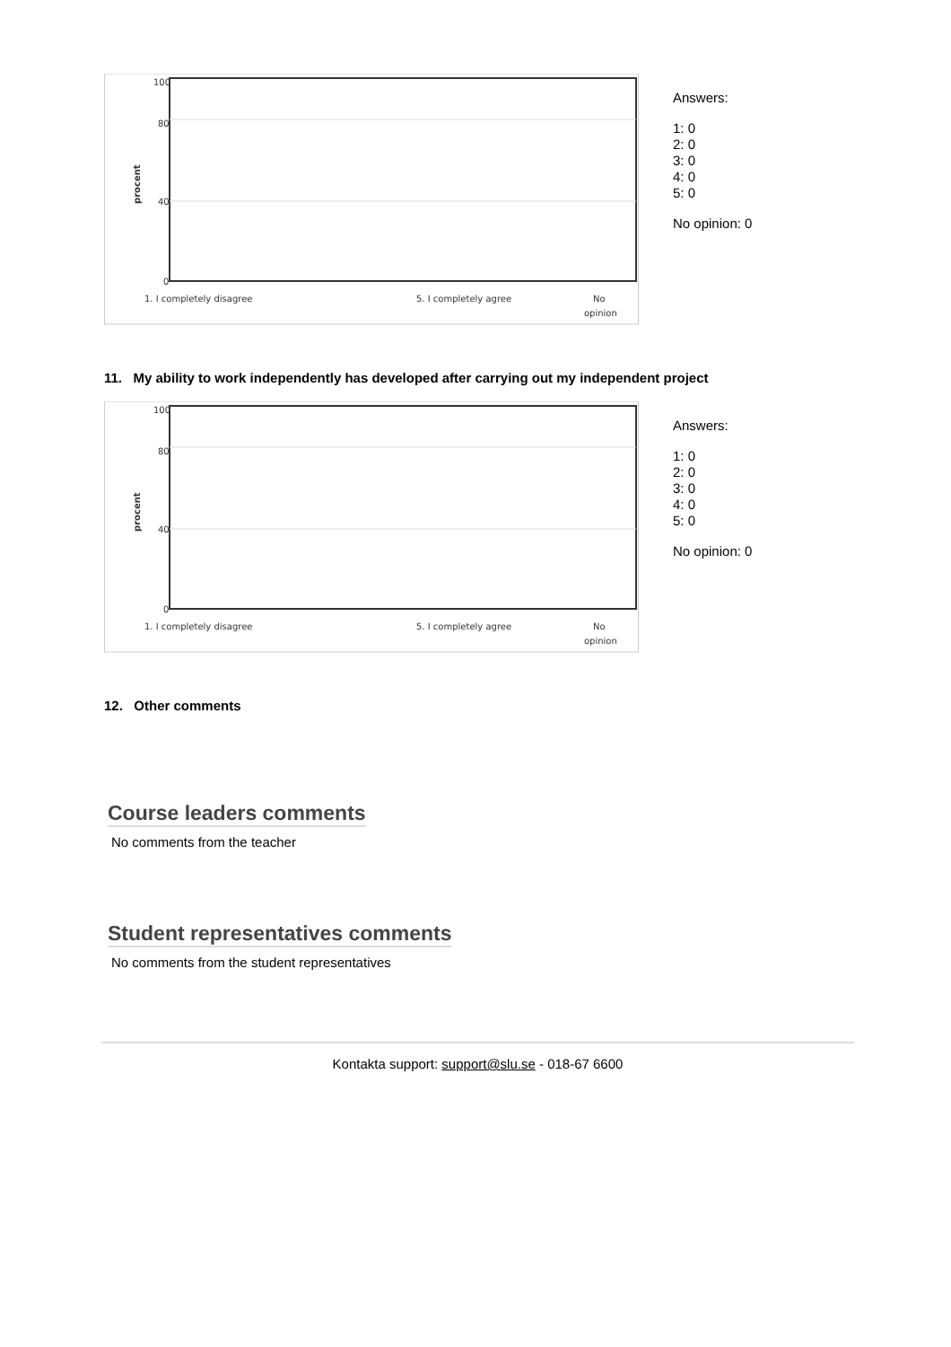100
80
40
0
procent
1. I completely disagree
5. I completely agree
No
opinion
Answers:
1: 0
2: 0
3: 0
4: 0
5: 0
No opinion: 0
11. My ability to work independently has developed after carrying out my independent project
100
80
40
0
procent
1. I completely disagree
5. I completely agree
No
opinion
Answers:
1: 0
2: 0
3: 0
4: 0
5: 0
No opinion: 0
12. Other comments
Course leaders comments
No comments from the teacher
Student representatives comments
No comments from the student representatives
Kontakta support: support@slu.se - 018-67 6600